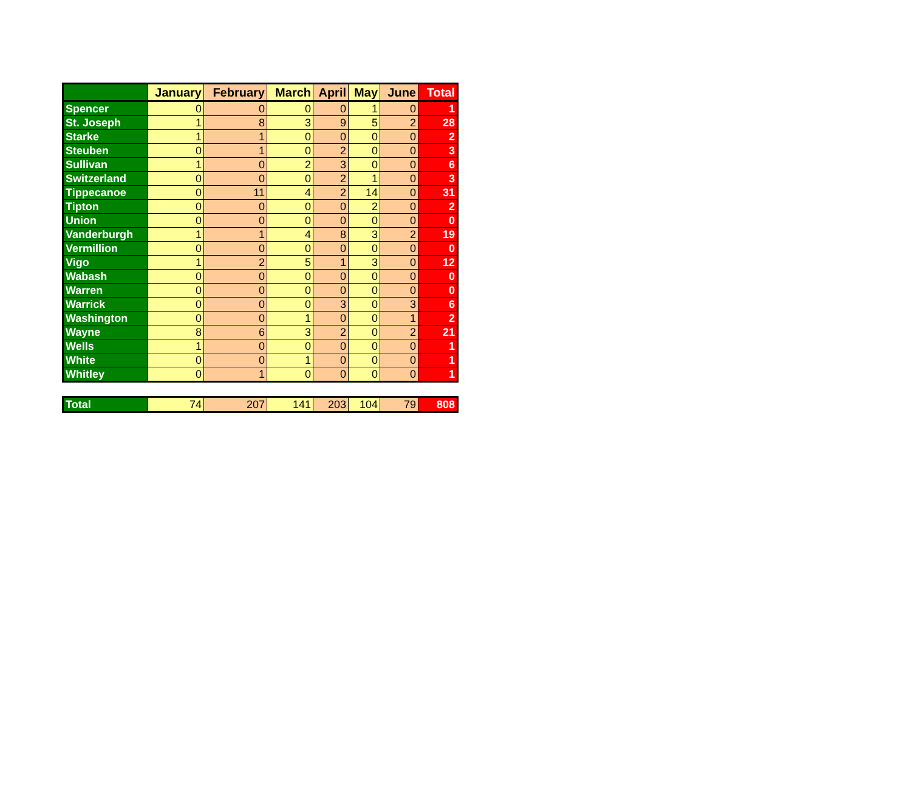| | January | February | March | April | May | June | Total |
| --- | --- | --- | --- | --- | --- | --- | --- |
| Spencer | 0 | 0 | 0 | 0 | 1 | 0 | 1 |
| St. Joseph | 1 | 8 | 3 | 9 | 5 | 2 | 28 |
| Starke | 1 | 1 | 0 | 0 | 0 | 0 | 2 |
| Steuben | 0 | 1 | 0 | 2 | 0 | 0 | 3 |
| Sullivan | 1 | 0 | 2 | 3 | 0 | 0 | 6 |
| Switzerland | 0 | 0 | 0 | 2 | 1 | 0 | 3 |
| Tippecanoe | 0 | 11 | 4 | 2 | 14 | 0 | 31 |
| Tipton | 0 | 0 | 0 | 0 | 2 | 0 | 2 |
| Union | 0 | 0 | 0 | 0 | 0 | 0 | 0 |
| Vanderburgh | 1 | 1 | 4 | 8 | 3 | 2 | 19 |
| Vermillion | 0 | 0 | 0 | 0 | 0 | 0 | 0 |
| Vigo | 1 | 2 | 5 | 1 | 3 | 0 | 12 |
| Wabash | 0 | 0 | 0 | 0 | 0 | 0 | 0 |
| Warren | 0 | 0 | 0 | 0 | 0 | 0 | 0 |
| Warrick | 0 | 0 | 0 | 3 | 0 | 3 | 6 |
| Washington | 0 | 0 | 1 | 0 | 0 | 1 | 2 |
| Wayne | 8 | 6 | 3 | 2 | 0 | 2 | 21 |
| Wells | 1 | 0 | 0 | 0 | 0 | 0 | 1 |
| White | 0 | 0 | 1 | 0 | 0 | 0 | 1 |
| Whitley | 0 | 1 | 0 | 0 | 0 | 0 | 1 |
| Total | 74 | 207 | 141 | 203 | 104 | 79 | 808 |